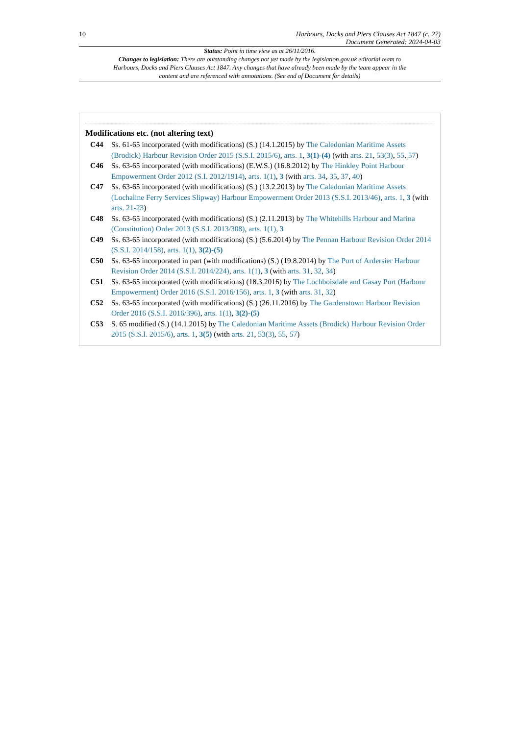10 Harbours, Docks and Piers Clauses Act 1847 (c. 27)
Document Generated: 2024-04-03
Status: Point in time view as at 26/11/2016.
Changes to legislation: There are outstanding changes not yet made by the legislation.gov.uk editorial team to Harbours, Docks and Piers Clauses Act 1847. Any changes that have already been made by the team appear in the content and are referenced with annotations. (See end of Document for details)
Modifications etc. (not altering text)
C44 Ss. 61-65 incorporated (with modifications) (S.) (14.1.2015) by The Caledonian Maritime Assets (Brodick) Harbour Revision Order 2015 (S.S.I. 2015/6), arts. 1, 3(1)-(4) (with arts. 21, 53(3), 55, 57)
C46 Ss. 63-65 incorporated (with modifications) (E.W.S.) (16.8.2012) by The Hinkley Point Harbour Empowerment Order 2012 (S.I. 2012/1914), arts. 1(1), 3 (with arts. 34, 35, 37, 40)
C47 Ss. 63-65 incorporated (with modifications) (S.) (13.2.2013) by The Caledonian Maritime Assets (Lochaline Ferry Services Slipway) Harbour Empowerment Order 2013 (S.S.I. 2013/46), arts. 1, 3 (with arts. 21-23)
C48 Ss. 63-65 incorporated (with modifications) (S.) (2.11.2013) by The Whitehills Harbour and Marina (Constitution) Order 2013 (S.S.I. 2013/308), arts. 1(1), 3
C49 Ss. 63-65 incorporated (with modifications) (S.) (5.6.2014) by The Pennan Harbour Revision Order 2014 (S.S.I. 2014/158), arts. 1(1), 3(2)-(5)
C50 Ss. 63-65 incorporated in part (with modifications) (S.) (19.8.2014) by The Port of Ardersier Harbour Revision Order 2014 (S.S.I. 2014/224), arts. 1(1), 3 (with arts. 31, 32, 34)
C51 Ss. 63-65 incorporated (with modifications) (18.3.2016) by The Lochboisdale and Gasay Port (Harbour Empowerment) Order 2016 (S.S.I. 2016/156), arts. 1, 3 (with arts. 31, 32)
C52 Ss. 63-65 incorporated (with modifications) (S.) (26.11.2016) by The Gardenstown Harbour Revision Order 2016 (S.S.I. 2016/396), arts. 1(1), 3(2)-(5)
C53 S. 65 modified (S.) (14.1.2015) by The Caledonian Maritime Assets (Brodick) Harbour Revision Order 2015 (S.S.I. 2015/6), arts. 1, 3(5) (with arts. 21, 53(3), 55, 57)